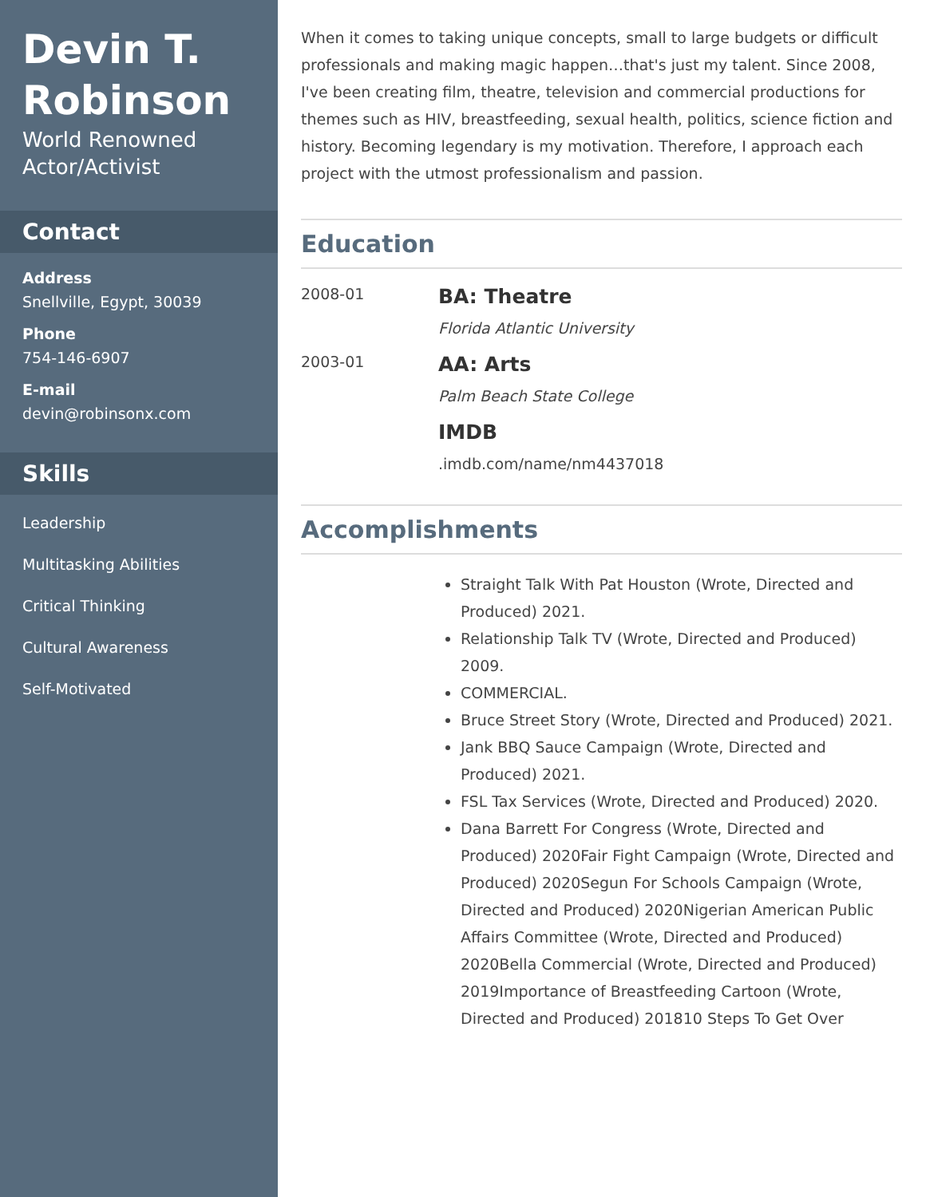Devin T. Robinson
World Renowned Actor/Activist
Contact
Address
Snellville, Egypt, 30039
Phone
754-146-6907
E-mail
devin@robinsonx.com
Skills
Leadership
Multitasking Abilities
Critical Thinking
Cultural Awareness
Self-Motivated
When it comes to taking unique concepts, small to large budgets or difficult professionals and making magic happen…that's just my talent. Since 2008, I've been creating film, theatre, television and commercial productions for themes such as HIV, breastfeeding, sexual health, politics, science fiction and history. Becoming legendary is my motivation. Therefore, I approach each project with the utmost professionalism and passion.
Education
2008-01
BA: Theatre
Florida Atlantic University
2003-01
AA: Arts
Palm Beach State College
IMDB
.imdb.com/name/nm4437018
Accomplishments
Straight Talk With Pat Houston (Wrote, Directed and Produced) 2021.
Relationship Talk TV (Wrote, Directed and Produced) 2009.
COMMERCIAL.
Bruce Street Story (Wrote, Directed and Produced) 2021.
Jank BBQ Sauce Campaign (Wrote, Directed and Produced) 2021.
FSL Tax Services (Wrote, Directed and Produced) 2020.
Dana Barrett For Congress (Wrote, Directed and Produced) 2020Fair Fight Campaign (Wrote, Directed and Produced) 2020Segun For Schools Campaign (Wrote, Directed and Produced) 2020Nigerian American Public Affairs Committee (Wrote, Directed and Produced) 2020Bella Commercial (Wrote, Directed and Produced) 2019Importance of Breastfeeding Cartoon (Wrote, Directed and Produced) 201810 Steps To Get Over